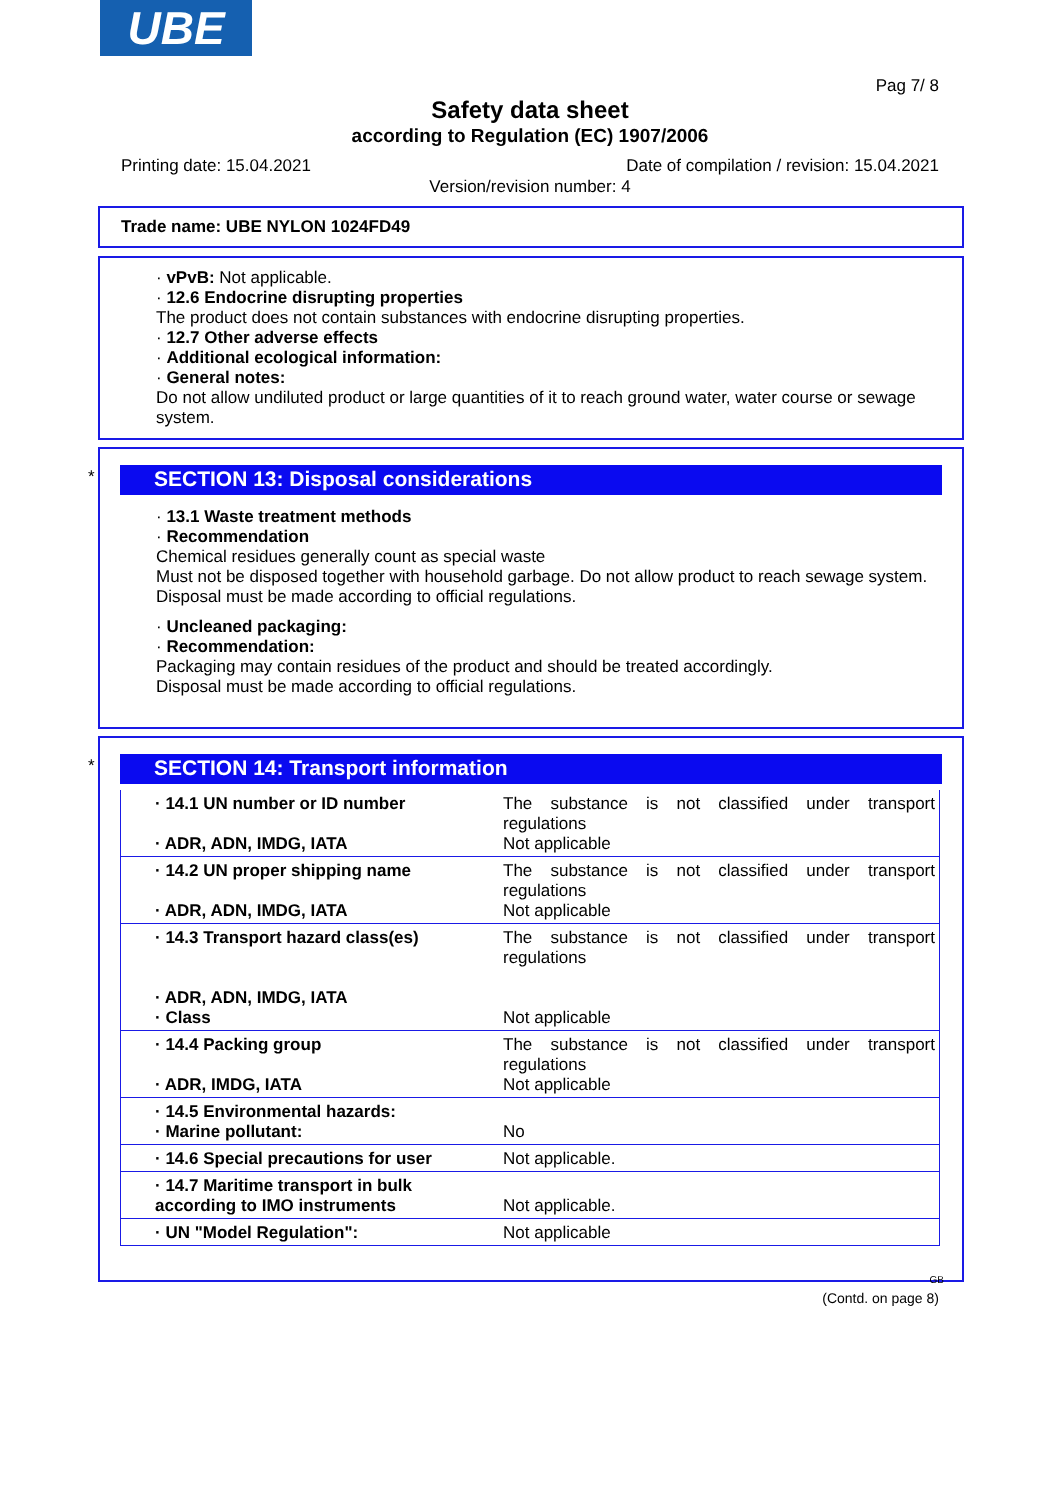UBE
Pag 7/ 8
Safety data sheet
according to Regulation (EC) 1907/2006
Printing date: 15.04.2021
Date of compilation / revision: 15.04.2021
Version/revision number: 4
Trade name: UBE NYLON 1024FD49
· vPvB: Not applicable.
· 12.6 Endocrine disrupting properties
The product does not contain substances with endocrine disrupting properties.
· 12.7 Other adverse effects
· Additional ecological information:
· General notes:
Do not allow undiluted product or large quantities of it to reach ground water, water course or sewage system.
*
SECTION 13: Disposal considerations
· 13.1 Waste treatment methods
· Recommendation
Chemical residues generally count as special waste
Must not be disposed together with household garbage. Do not allow product to reach sewage system.
Disposal must be made according to official regulations.
· Uncleaned packaging:
· Recommendation:
Packaging may contain residues of the product and should be treated accordingly.
Disposal must be made according to official regulations.
*
SECTION 14: Transport information
| · 14.1 UN number or ID number · ADR, ADN, IMDG, IATA | The substance is not classified under transport regulations Not applicable |
| · 14.2 UN proper shipping name · ADR, ADN, IMDG, IATA | The substance is not classified under transport regulations Not applicable |
| · 14.3 Transport hazard class(es) · ADR, ADN, IMDG, IATA · Class | The substance is not classified under transport regulations Not applicable |
| · 14.4 Packing group · ADR, IMDG, IATA | The substance is not classified under transport regulations Not applicable |
| · 14.5 Environmental hazards: · Marine pollutant: | No |
| · 14.6 Special precautions for user | Not applicable. |
| · 14.7 Maritime transport in bulk according to IMO instruments | Not applicable. |
| · UN "Model Regulation": | Not applicable |
GB
(Contd. on page 8)